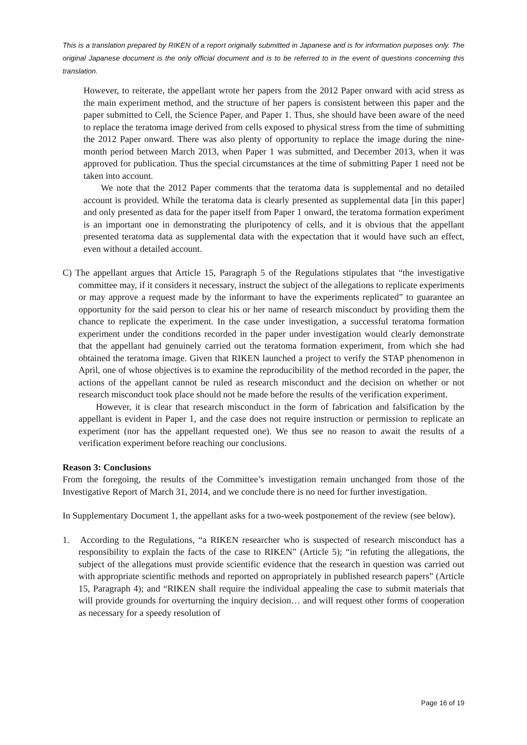This is a translation prepared by RIKEN of a report originally submitted in Japanese and is for information purposes only. The original Japanese document is the only official document and is to be referred to in the event of questions concerning this translation.
However, to reiterate, the appellant wrote her papers from the 2012 Paper onward with acid stress as the main experiment method, and the structure of her papers is consistent between this paper and the paper submitted to Cell, the Science Paper, and Paper 1. Thus, she should have been aware of the need to replace the teratoma image derived from cells exposed to physical stress from the time of submitting the 2012 Paper onward. There was also plenty of opportunity to replace the image during the nine-month period between March 2013, when Paper 1 was submitted, and December 2013, when it was approved for publication. Thus the special circumstances at the time of submitting Paper 1 need not be taken into account.
We note that the 2012 Paper comments that the teratoma data is supplemental and no detailed account is provided. While the teratoma data is clearly presented as supplemental data [in this paper] and only presented as data for the paper itself from Paper 1 onward, the teratoma formation experiment is an important one in demonstrating the pluripotency of cells, and it is obvious that the appellant presented teratoma data as supplemental data with the expectation that it would have such an effect, even without a detailed account.
C) The appellant argues that Article 15, Paragraph 5 of the Regulations stipulates that “the investigative committee may, if it considers it necessary, instruct the subject of the allegations to replicate experiments or may approve a request made by the informant to have the experiments replicated” to guarantee an opportunity for the said person to clear his or her name of research misconduct by providing them the chance to replicate the experiment. In the case under investigation, a successful teratoma formation experiment under the conditions recorded in the paper under investigation would clearly demonstrate that the appellant had genuinely carried out the teratoma formation experiment, from which she had obtained the teratoma image. Given that RIKEN launched a project to verify the STAP phenomenon in April, one of whose objectives is to examine the reproducibility of the method recorded in the paper, the actions of the appellant cannot be ruled as research misconduct and the decision on whether or not research misconduct took place should not be made before the results of the verification experiment.
However, it is clear that research misconduct in the form of fabrication and falsification by the appellant is evident in Paper 1, and the case does not require instruction or permission to replicate an experiment (nor has the appellant requested one). We thus see no reason to await the results of a verification experiment before reaching our conclusions.
Reason 3: Conclusions
From the foregoing, the results of the Committee’s investigation remain unchanged from those of the Investigative Report of March 31, 2014, and we conclude there is no need for further investigation.
In Supplementary Document 1, the appellant asks for a two-week postponement of the review (see below).
1. According to the Regulations, “a RIKEN researcher who is suspected of research misconduct has a responsibility to explain the facts of the case to RIKEN” (Article 5); “in refuting the allegations, the subject of the allegations must provide scientific evidence that the research in question was carried out with appropriate scientific methods and reported on appropriately in published research papers” (Article 15, Paragraph 4); and “RIKEN shall require the individual appealing the case to submit materials that will provide grounds for overturning the inquiry decision… and will request other forms of cooperation as necessary for a speedy resolution of
Page 16 of 19